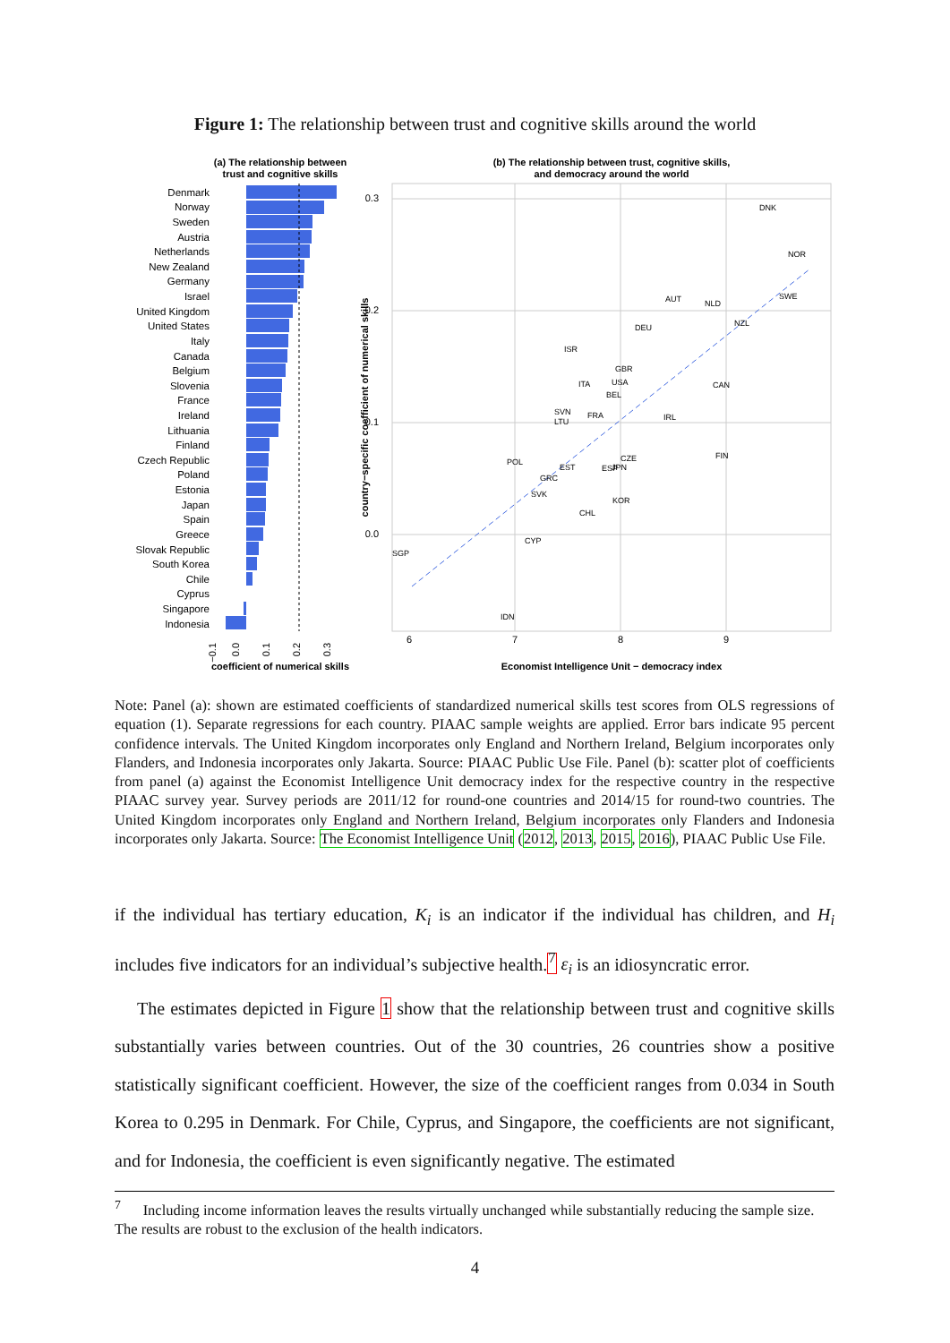Figure 1: The relationship between trust and cognitive skills around the world
(a) The relationship between
trust and cognitive skills
Denmark
Norway
Sweden
Austria
Netherlands
New Zealand
Germany
Israel
United Kingdom
United States
Italy
Canada
Belgium
Slovenia
France
Ireland
Lithuania
Finland
Czech Republic
Poland
Estonia
Japan
Spain
Greece
Slovak Republic
South Korea
Chile
Cyprus
Singapore
Indonesia
−0.1
0.0
0.1
0.2
0.3
coefficient of numerical skills
(b) The relationship between trust, cognitive skills,
and democracy around the world
0.3
0.2
0.1
0.0
6
7
8
9
country−specific coefficient of numerical skills
Economist Intelligence Unit − democracy index
DNK
NOR
SWE
AUT
NLD
NZL
DEU
ISR
GBR
USA
ITA
BEL
CAN
SVN
LTU
FRA
IRL
FIN
POL
CZE
EST
ESP
JPN
GRC
SVK
KOR
CHL
CYP
SGP
IDN
Note: Panel (a): shown are estimated coefficients of standardized numerical skills test scores from OLS regressions of equation (1). Separate regressions for each country. PIAAC sample weights are applied. Error bars indicate 95 percent confidence intervals. The United Kingdom incorporates only England and Northern Ireland, Belgium incorporates only Flanders, and Indonesia incorporates only Jakarta. Source: PIAAC Public Use File. Panel (b): scatter plot of coefficients from panel (a) against the Economist Intelligence Unit democracy index for the respective country in the respective PIAAC survey year. Survey periods are 2011/12 for round-one countries and 2014/15 for round-two countries. The United Kingdom incorporates only England and Northern Ireland, Belgium incorporates only Flanders and Indonesia incorporates only Jakarta. Source: The Economist Intelligence Unit (2012, 2013, 2015, 2016), PIAAC Public Use File.
if the individual has tertiary education, K<sub>i</sub> is an indicator if the individual has children, and H<sub>i</sub> includes five indicators for an individual’s subjective health.<sup>7</sup> ε<sub>i</sub> is an idiosyncratic error.
The estimates depicted in Figure 1 show that the relationship between trust and cognitive skills substantially varies between countries. Out of the 30 countries, 26 countries show a positive statistically significant coefficient. However, the size of the coefficient ranges from 0.034 in South Korea to 0.295 in Denmark. For Chile, Cyprus, and Singapore, the coefficients are not significant, and for Indonesia, the coefficient is even significantly negative. The estimated
<sup>7</sup> Including income information leaves the results virtually unchanged while substantially reducing the sample size. The results are robust to the exclusion of the health indicators.
4